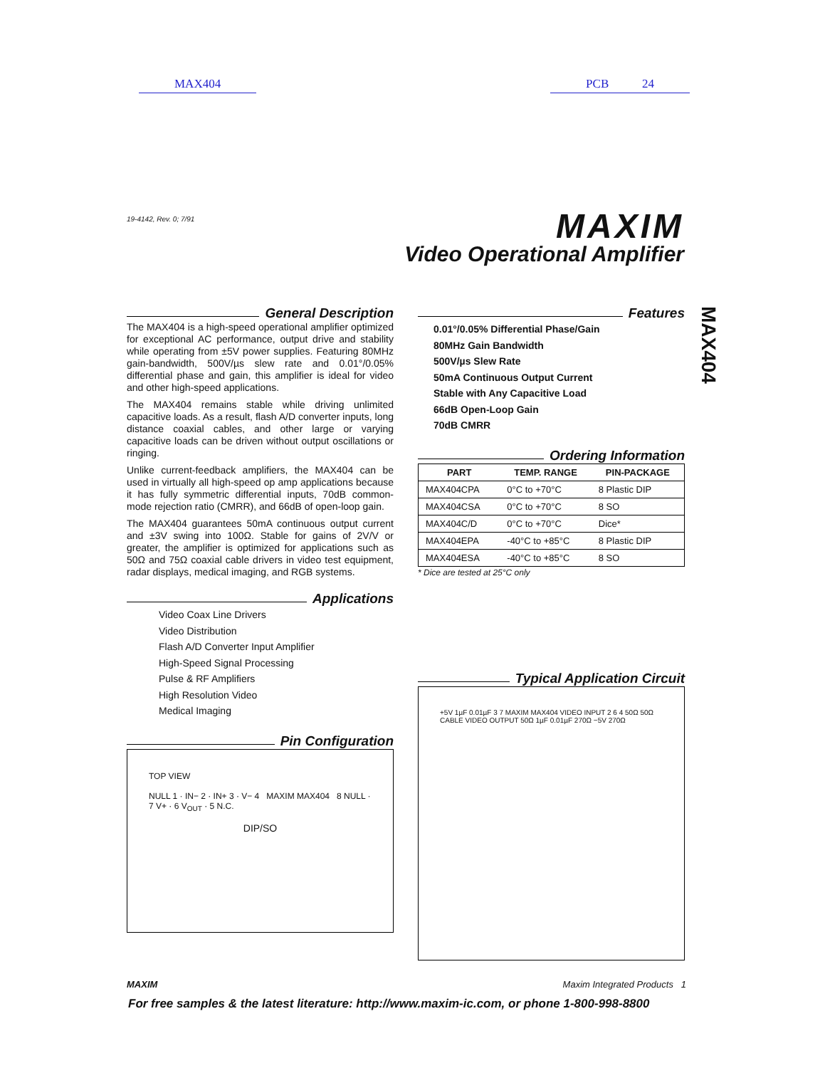MAX404 PCB 24
19-4142, Rev. 0; 7/91 MAXIM
Video Operational Amplifier
MAX404
General Description
The MAX404 is a high-speed operational amplifier optimized for exceptional AC performance, output drive and stability while operating from ±5V power supplies. Featuring 80MHz gain-bandwidth, 500V/µs slew rate and 0.01°/0.05% differential phase and gain, this amplifier is ideal for video and other high-speed applications.
The MAX404 remains stable while driving unlimited capacitive loads. As a result, flash A/D converter inputs, long distance coaxial cables, and other large or varying capacitive loads can be driven without output oscillations or ringing.
Unlike current-feedback amplifiers, the MAX404 can be used in virtually all high-speed op amp applications because it has fully symmetric differential inputs, 70dB common-mode rejection ratio (CMRR), and 66dB of open-loop gain.
The MAX404 guarantees 50mA continuous output current and ±3V swing into 100Ω. Stable for gains of 2V/V or greater, the amplifier is optimized for applications such as 50Ω and 75Ω coaxial cable drivers in video test equipment, radar displays, medical imaging, and RGB systems.
Applications
Video Coax Line Drivers
Video Distribution
Flash A/D Converter Input Amplifier
High-Speed Signal Processing
Pulse & RF Amplifiers
High Resolution Video
Medical Imaging
Pin Configuration
TOP VIEW
NULL 1 · IN− 2 · IN+ 3 · V− 4 MAXIM MAX404 8 NULL · 7 V+ · 6 V<sub>OUT</sub> · 5 N.C.
DIP/SO
Features
0.01°/0.05% Differential Phase/Gain
80MHz Gain Bandwidth
500V/µs Slew Rate
50mA Continuous Output Current
Stable with Any Capacitive Load
66dB Open-Loop Gain
70dB CMRR
Ordering Information
| PART | TEMP. RANGE | PIN-PACKAGE |
| --- | --- | --- |
| MAX404CPA | 0°C to +70°C | 8 Plastic DIP |
| MAX404CSA | 0°C to +70°C | 8 SO |
| MAX404C/D | 0°C to +70°C | Dice* |
| MAX404EPA | -40°C to +85°C | 8 Plastic DIP |
| MAX404ESA | -40°C to +85°C | 8 SO |
* Dice are tested at 25°C only
Typical Application Circuit
+5V 1µF 0.01µF 3 7 MAXIM MAX404 VIDEO INPUT 2 6 4 50Ω 50Ω CABLE VIDEO OUTPUT 50Ω 1µF 0.01µF 270Ω −5V 270Ω
MAXIM Maxim Integrated Products 1
For free samples & the latest literature: http://www.maxim-ic.com, or phone 1-800-998-8800